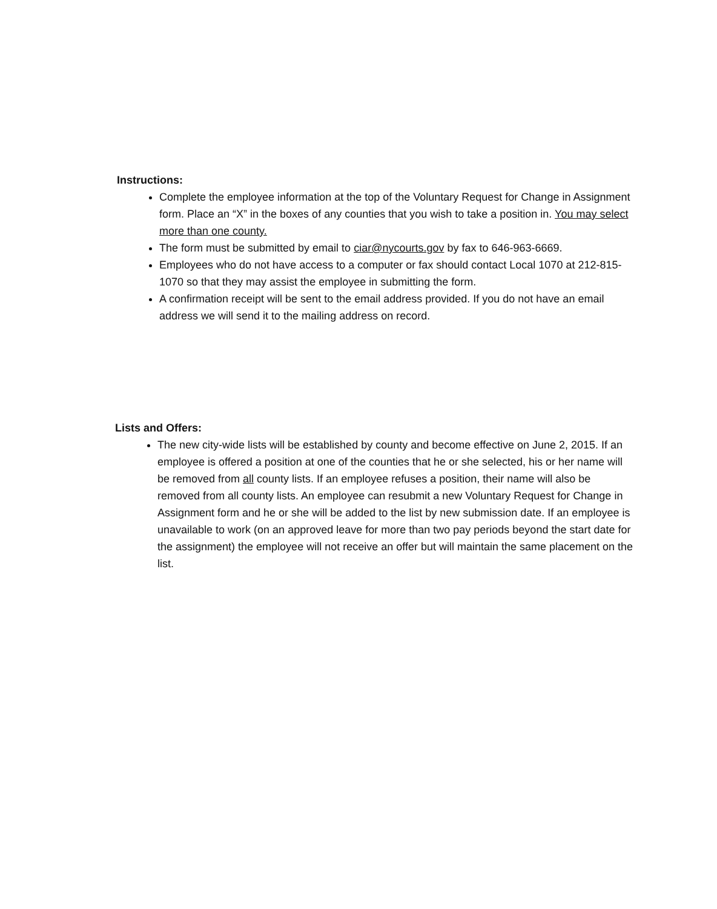Instructions:
Complete the employee information at the top of the Voluntary Request for Change in Assignment form. Place an “X” in the boxes of any counties that you wish to take a position in. You may select more than one county.
The form must be submitted by email to ciar@nycourts.gov by fax to 646-963-6669.
Employees who do not have access to a computer or fax should contact Local 1070 at 212-815-1070 so that they may assist the employee in submitting the form.
A confirmation receipt will be sent to the email address provided. If you do not have an email address we will send it to the mailing address on record.
Lists and Offers:
The new city-wide lists will be established by county and become effective on June 2, 2015. If an employee is offered a position at one of the counties that he or she selected, his or her name will be removed from all county lists. If an employee refuses a position, their name will also be removed from all county lists. An employee can resubmit a new Voluntary Request for Change in Assignment form and he or she will be added to the list by new submission date. If an employee is unavailable to work (on an approved leave for more than two pay periods beyond the start date for the assignment) the employee will not receive an offer but will maintain the same placement on the list.